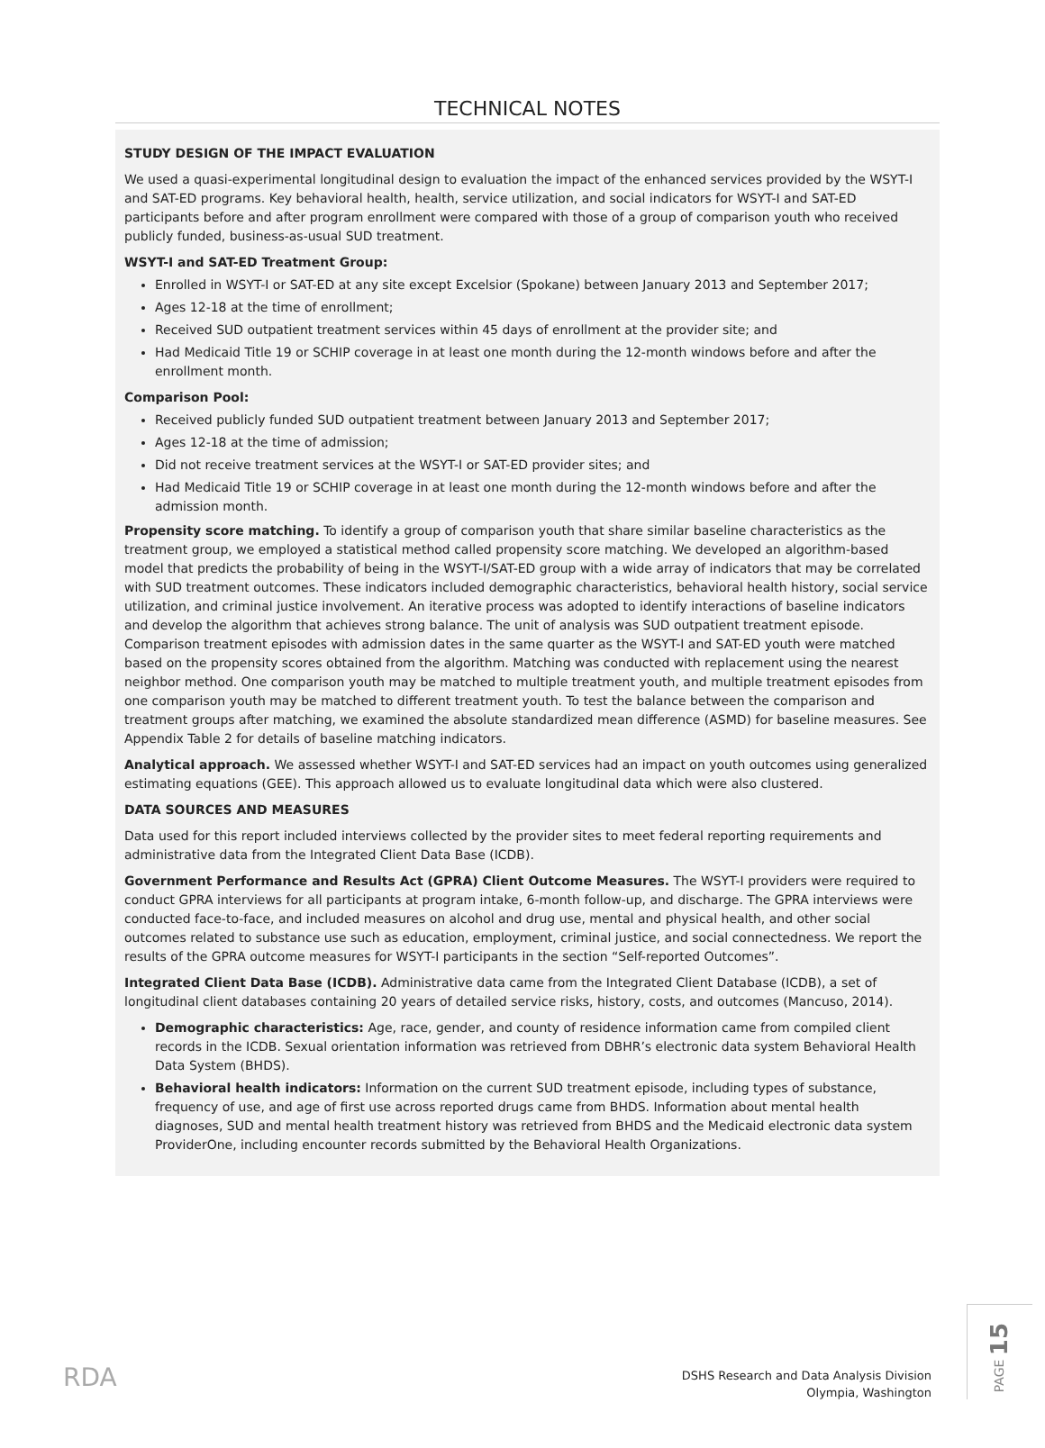TECHNICAL NOTES
STUDY DESIGN OF THE IMPACT EVALUATION
We used a quasi-experimental longitudinal design to evaluation the impact of the enhanced services provided by the WSYT-I and SAT-ED programs. Key behavioral health, health, service utilization, and social indicators for WSYT-I and SAT-ED participants before and after program enrollment were compared with those of a group of comparison youth who received publicly funded, business-as-usual SUD treatment.
WSYT-I and SAT-ED Treatment Group:
Enrolled in WSYT-I or SAT-ED at any site except Excelsior (Spokane) between January 2013 and September 2017;
Ages 12-18 at the time of enrollment;
Received SUD outpatient treatment services within 45 days of enrollment at the provider site; and
Had Medicaid Title 19 or SCHIP coverage in at least one month during the 12-month windows before and after the enrollment month.
Comparison Pool:
Received publicly funded SUD outpatient treatment between January 2013 and September 2017;
Ages 12-18 at the time of admission;
Did not receive treatment services at the WSYT-I or SAT-ED provider sites; and
Had Medicaid Title 19 or SCHIP coverage in at least one month during the 12-month windows before and after the admission month.
Propensity score matching. To identify a group of comparison youth that share similar baseline characteristics as the treatment group, we employed a statistical method called propensity score matching. We developed an algorithm-based model that predicts the probability of being in the WSYT-I/SAT-ED group with a wide array of indicators that may be correlated with SUD treatment outcomes. These indicators included demographic characteristics, behavioral health history, social service utilization, and criminal justice involvement. An iterative process was adopted to identify interactions of baseline indicators and develop the algorithm that achieves strong balance. The unit of analysis was SUD outpatient treatment episode. Comparison treatment episodes with admission dates in the same quarter as the WSYT-I and SAT-ED youth were matched based on the propensity scores obtained from the algorithm. Matching was conducted with replacement using the nearest neighbor method. One comparison youth may be matched to multiple treatment youth, and multiple treatment episodes from one comparison youth may be matched to different treatment youth. To test the balance between the comparison and treatment groups after matching, we examined the absolute standardized mean difference (ASMD) for baseline measures. See Appendix Table 2 for details of baseline matching indicators.
Analytical approach. We assessed whether WSYT-I and SAT-ED services had an impact on youth outcomes using generalized estimating equations (GEE). This approach allowed us to evaluate longitudinal data which were also clustered.
DATA SOURCES AND MEASURES
Data used for this report included interviews collected by the provider sites to meet federal reporting requirements and administrative data from the Integrated Client Data Base (ICDB).
Government Performance and Results Act (GPRA) Client Outcome Measures. The WSYT-I providers were required to conduct GPRA interviews for all participants at program intake, 6-month follow-up, and discharge. The GPRA interviews were conducted face-to-face, and included measures on alcohol and drug use, mental and physical health, and other social outcomes related to substance use such as education, employment, criminal justice, and social connectedness. We report the results of the GPRA outcome measures for WSYT-I participants in the section “Self-reported Outcomes”.
Integrated Client Data Base (ICDB). Administrative data came from the Integrated Client Database (ICDB), a set of longitudinal client databases containing 20 years of detailed service risks, history, costs, and outcomes (Mancuso, 2014).
Demographic characteristics: Age, race, gender, and county of residence information came from compiled client records in the ICDB. Sexual orientation information was retrieved from DBHR’s electronic data system Behavioral Health Data System (BHDS).
Behavioral health indicators: Information on the current SUD treatment episode, including types of substance, frequency of use, and age of first use across reported drugs came from BHDS. Information about mental health diagnoses, SUD and mental health treatment history was retrieved from BHDS and the Medicaid electronic data system ProviderOne, including encounter records submitted by the Behavioral Health Organizations.
RDA
DSHS Research and Data Analysis Division
Olympia, Washington
PAGE 15